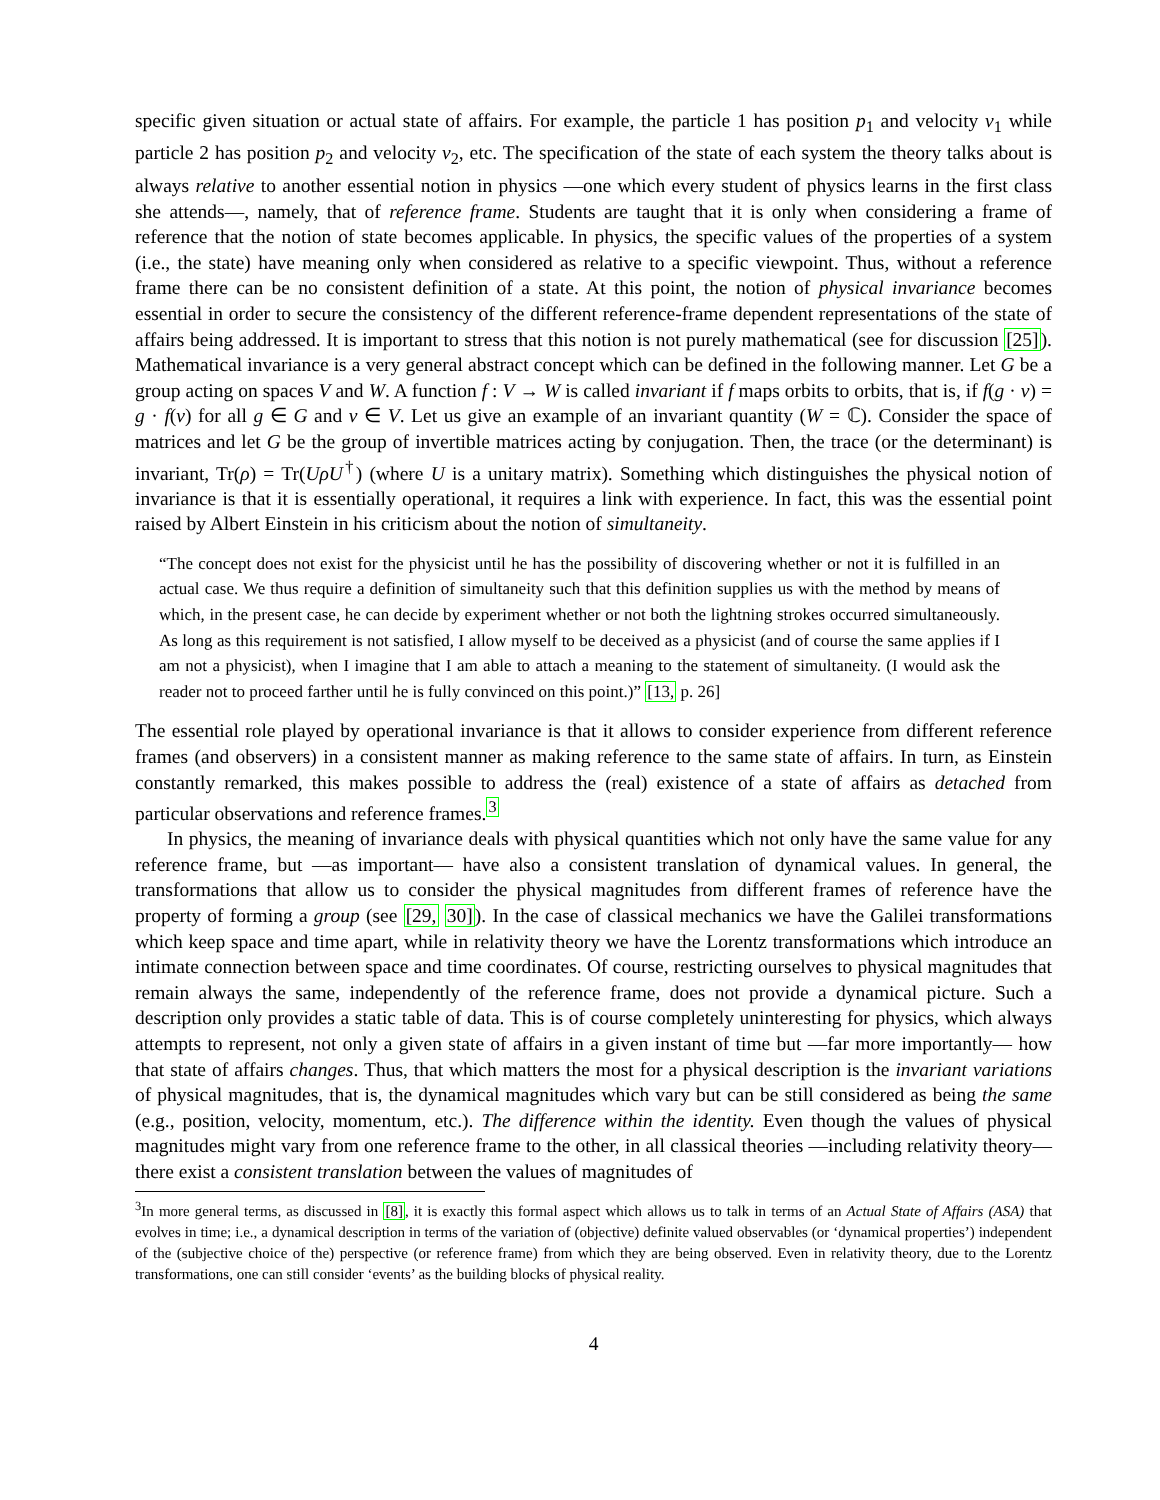specific given situation or actual state of affairs. For example, the particle 1 has position p<sub>1</sub> and velocity v<sub>1</sub> while particle 2 has position p<sub>2</sub> and velocity v<sub>2</sub>, etc. The specification of the state of each system the theory talks about is always relative to another essential notion in physics —one which every student of physics learns in the first class she attends—, namely, that of reference frame. Students are taught that it is only when considering a frame of reference that the notion of state becomes applicable. In physics, the specific values of the properties of a system (i.e., the state) have meaning only when considered as relative to a specific viewpoint. Thus, without a reference frame there can be no consistent definition of a state. At this point, the notion of physical invariance becomes essential in order to secure the consistency of the different reference-frame dependent representations of the state of affairs being addressed. It is important to stress that this notion is not purely mathematical (see for discussion [25]). Mathematical invariance is a very general abstract concept which can be defined in the following manner. Let G be a group acting on spaces V and W. A function f : V → W is called invariant if f maps orbits to orbits, that is, if f(g · v) = g · f(v) for all g ∈ G and v ∈ V. Let us give an example of an invariant quantity (W = ℂ). Consider the space of matrices and let G be the group of invertible matrices acting by conjugation. Then, the trace (or the determinant) is invariant, Tr(ρ) = Tr(UρU<sup>†</sup>) (where U is a unitary matrix). Something which distinguishes the physical notion of invariance is that it is essentially operational, it requires a link with experience. In fact, this was the essential point raised by Albert Einstein in his criticism about the notion of simultaneity.
“The concept does not exist for the physicist until he has the possibility of discovering whether or not it is fulfilled in an actual case. We thus require a definition of simultaneity such that this definition supplies us with the method by means of which, in the present case, he can decide by experiment whether or not both the lightning strokes occurred simultaneously. As long as this requirement is not satisfied, I allow myself to be deceived as a physicist (and of course the same applies if I am not a physicist), when I imagine that I am able to attach a meaning to the statement of simultaneity. (I would ask the reader not to proceed farther until he is fully convinced on this point.)” [13, p. 26]
The essential role played by operational invariance is that it allows to consider experience from different reference frames (and observers) in a consistent manner as making reference to the same state of affairs. In turn, as Einstein constantly remarked, this makes possible to address the (real) existence of a state of affairs as detached from particular observations and reference frames.<sup>3</sup>
In physics, the meaning of invariance deals with physical quantities which not only have the same value for any reference frame, but —as important— have also a consistent translation of dynamical values. In general, the transformations that allow us to consider the physical magnitudes from different frames of reference have the property of forming a group (see [29, 30]). In the case of classical mechanics we have the Galilei transformations which keep space and time apart, while in relativity theory we have the Lorentz transformations which introduce an intimate connection between space and time coordinates. Of course, restricting ourselves to physical magnitudes that remain always the same, independently of the reference frame, does not provide a dynamical picture. Such a description only provides a static table of data. This is of course completely uninteresting for physics, which always attempts to represent, not only a given state of affairs in a given instant of time but —far more importantly— how that state of affairs changes. Thus, that which matters the most for a physical description is the invariant variations of physical magnitudes, that is, the dynamical magnitudes which vary but can be still considered as being the same (e.g., position, velocity, momentum, etc.). The difference within the identity. Even though the values of physical magnitudes might vary from one reference frame to the other, in all classical theories —including relativity theory— there exist a consistent translation between the values of magnitudes of
<sup>3</sup> In more general terms, as discussed in [8], it is exactly this formal aspect which allows us to talk in terms of an Actual State of Affairs (ASA) that evolves in time; i.e., a dynamical description in terms of the variation of (objective) definite valued observables (or ‘dynamical properties’) independent of the (subjective choice of the) perspective (or reference frame) from which they are being observed. Even in relativity theory, due to the Lorentz transformations, one can still consider ‘events’ as the building blocks of physical reality.
4